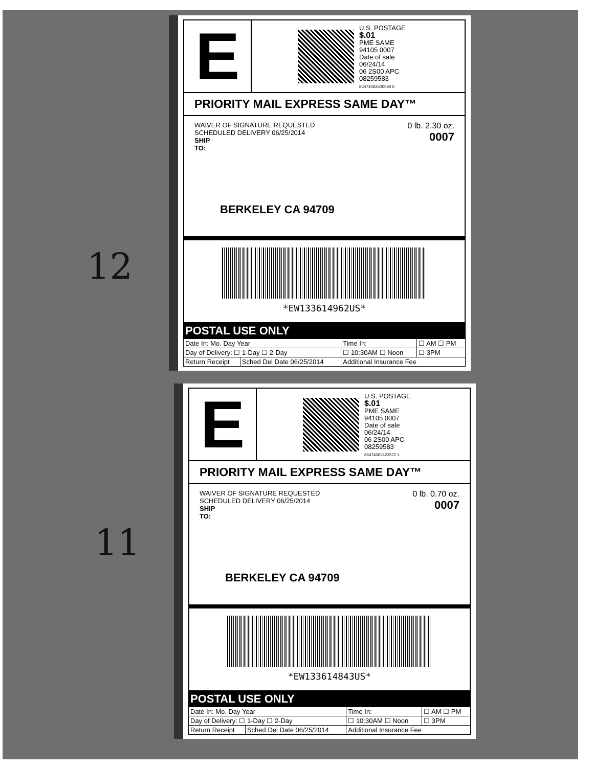12
11
E
U.S. POSTAGE
$.01
PME SAME
94105 0007
Date of sale
06/24/14
06 2S00 APC
08259583
86474062500593 5
PRIORITY MAIL EXPRESS SAME DAY™
0 lb. 2.30 oz.
0007
WAIVER OF SIGNATURE REQUESTED
SCHEDULED DELIVERY 06/25/2014
SHIP
TO:
BERKELEY CA 94709
*EW133614962US*
POSTAL USE ONLY
| Date In: Mo. Day Year | | Time In: | ☐ AM ☐ PM |
| Day of Delivery: ☐ 1-Day ☐ 2-Day | | ☐ 10:30AM ☐ Noon | ☐ 3PM |
| Return Receipt | Sched Del Date 06/25/2014 | Additional Insurance Fee | |
E
U.S. POSTAGE
$.01
PME SAME
94105 0007
Date of sale
06/24/14
06 2S00 APC
08259583
86474062423572 1
PRIORITY MAIL EXPRESS SAME DAY™
0 lb. 0.70 oz.
0007
WAIVER OF SIGNATURE REQUESTED
SCHEDULED DELIVERY 06/25/2014
SHIP
TO:
BERKELEY CA 94709
*EW133614843US*
POSTAL USE ONLY
| Date In: Mo. Day Year | | Time In: | ☐ AM ☐ PM |
| Day of Delivery: ☐ 1-Day ☐ 2-Day | | ☐ 10:30AM ☐ Noon | ☐ 3PM |
| Return Receipt | Sched Del Date 06/25/2014 | Additional Insurance Fee | |